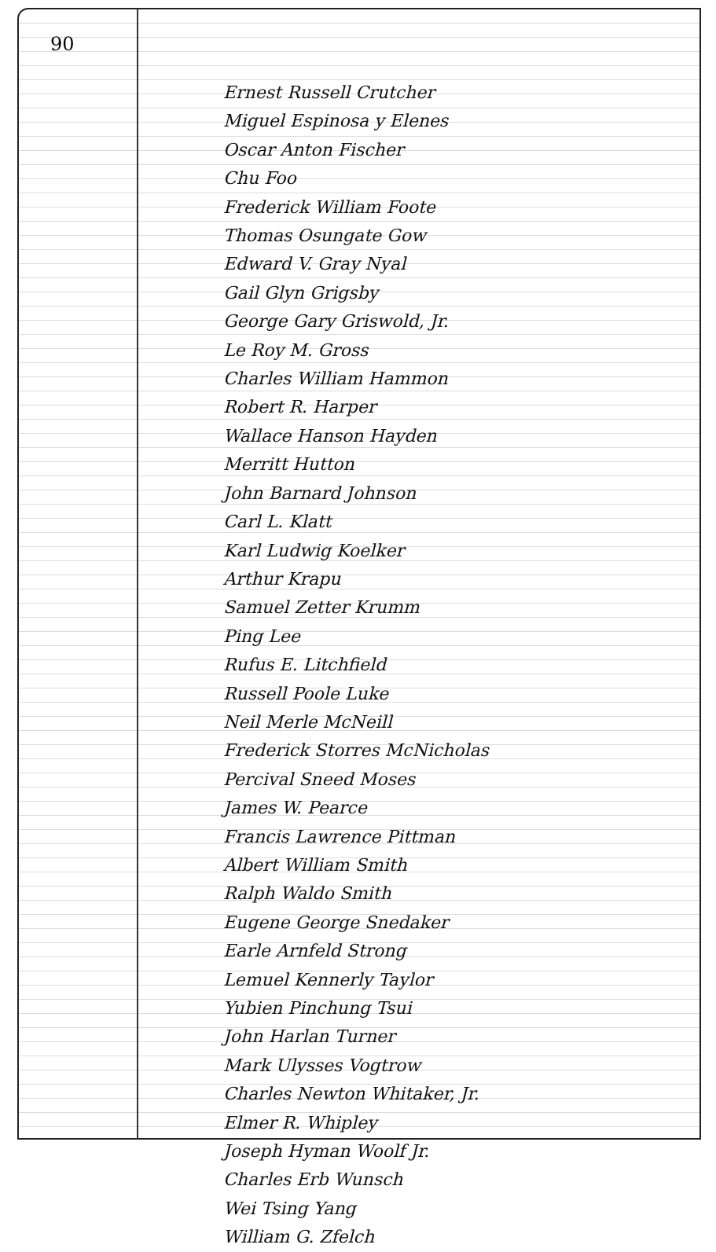90
Ernest Russell Crutcher
Miguel Espinosa y Elenes
Oscar Anton Fischer
Chu Foo
Frederick William Foote
Thomas Osungate Gow
Edward V. Gray Nyal
Gail Glyn Grigsby
George Gary Griswold, Jr.
Le Roy M. Gross
Charles William Hammon
Robert R. Harper
Wallace Hanson Hayden
Merritt Hutton
John Barnard Johnson
Carl L. Klatt
Karl Ludwig Koelker
Arthur Krapu
Samuel Zetter Krumm
Ping Lee
Rufus E. Litchfield
Russell Poole Luke
Neil Merle McNeill
Frederick Storres McNicholas
Percival Sneed Moses
James W. Pearce
Francis Lawrence Pittman
Albert William Smith
Ralph Waldo Smith
Eugene George Snedaker
Earle Arnfeld Strong
Lemuel Kennerly Taylor
Yubien Pinchung Tsui
John Harlan Turner
Mark Ulysses Vogtrow
Charles Newton Whitaker, Jr.
Elmer R. Whipley
Joseph Hyman Woolf Jr.
Charles Erb Wunsch
Wei Tsing Yang
William G. Zfelch